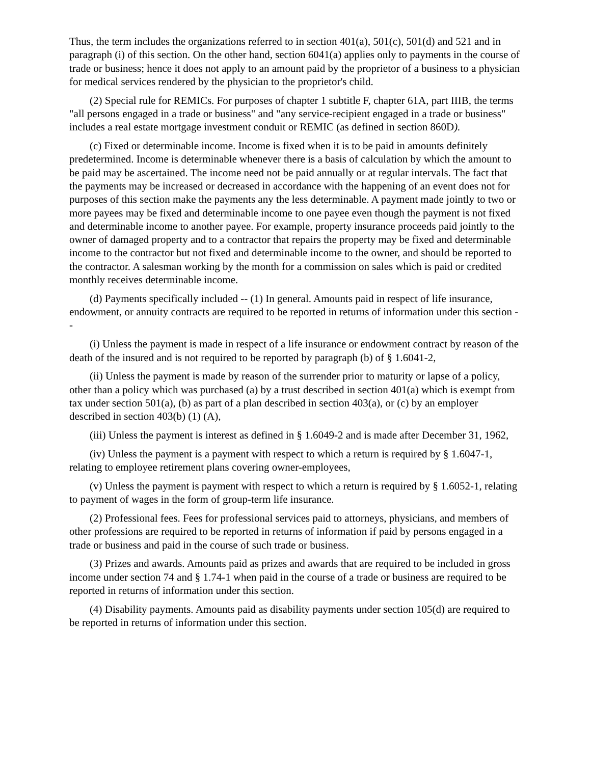Thus, the term includes the organizations referred to in section 401(a), 501(c), 501(d) and 521 and in paragraph (i) of this section. On the other hand, section 6041(a) applies only to payments in the course of trade or business; hence it does not apply to an amount paid by the proprietor of a business to a physician for medical services rendered by the physician to the proprietor's child.
(2) Special rule for REMICs. For purposes of chapter 1 subtitle F, chapter 61A, part IIIB, the terms "all persons engaged in a trade or business" and "any service-recipient engaged in a trade or business" includes a real estate mortgage investment conduit or REMIC (as defined in section 860D).
(c) Fixed or determinable income. Income is fixed when it is to be paid in amounts definitely predetermined. Income is determinable whenever there is a basis of calculation by which the amount to be paid may be ascertained. The income need not be paid annually or at regular intervals. The fact that the payments may be increased or decreased in accordance with the happening of an event does not for purposes of this section make the payments any the less determinable. A payment made jointly to two or more payees may be fixed and determinable income to one payee even though the payment is not fixed and determinable income to another payee. For example, property insurance proceeds paid jointly to the owner of damaged property and to a contractor that repairs the property may be fixed and determinable income to the contractor but not fixed and determinable income to the owner, and should be reported to the contractor. A salesman working by the month for a commission on sales which is paid or credited monthly receives determinable income.
(d) Payments specifically included -- (1) In general. Amounts paid in respect of life insurance, endowment, or annuity contracts are required to be reported in returns of information under this section --
(i) Unless the payment is made in respect of a life insurance or endowment contract by reason of the death of the insured and is not required to be reported by paragraph (b) of § 1.6041-2,
(ii) Unless the payment is made by reason of the surrender prior to maturity or lapse of a policy, other than a policy which was purchased (a) by a trust described in section 401(a) which is exempt from tax under section 501(a), (b) as part of a plan described in section 403(a), or (c) by an employer described in section 403(b) (1) (A),
(iii) Unless the payment is interest as defined in § 1.6049-2 and is made after December 31, 1962,
(iv) Unless the payment is a payment with respect to which a return is required by § 1.6047-1, relating to employee retirement plans covering owner-employees,
(v) Unless the payment is payment with respect to which a return is required by § 1.6052-1, relating to payment of wages in the form of group-term life insurance.
(2) Professional fees. Fees for professional services paid to attorneys, physicians, and members of other professions are required to be reported in returns of information if paid by persons engaged in a trade or business and paid in the course of such trade or business.
(3) Prizes and awards. Amounts paid as prizes and awards that are required to be included in gross income under section 74 and § 1.74-1 when paid in the course of a trade or business are required to be reported in returns of information under this section.
(4) Disability payments. Amounts paid as disability payments under section 105(d) are required to be reported in returns of information under this section.